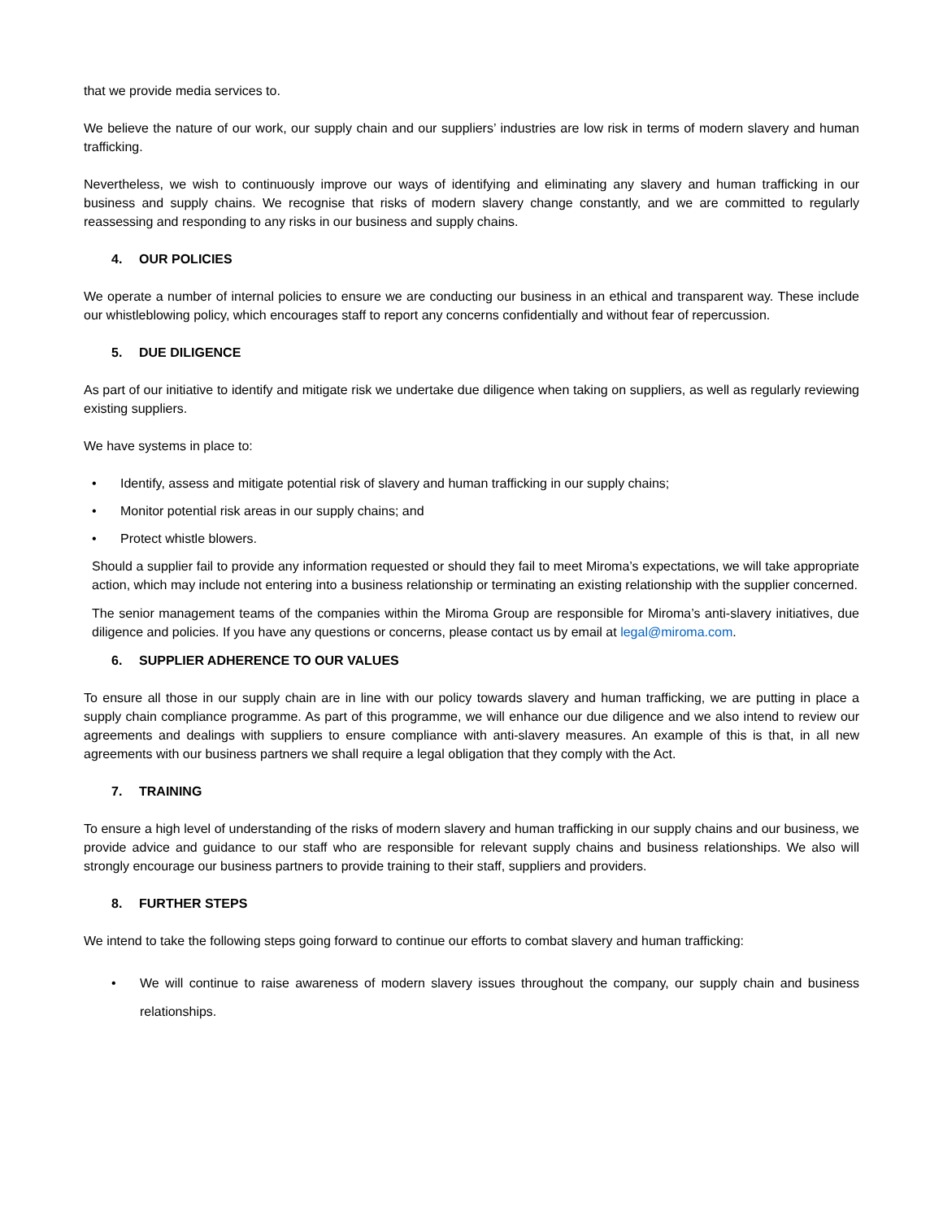that we provide media services to.
We believe the nature of our work, our supply chain and our suppliers’ industries are low risk in terms of modern slavery and human trafficking.
Nevertheless, we wish to continuously improve our ways of identifying and eliminating any slavery and human trafficking in our business and supply chains. We recognise that risks of modern slavery change constantly, and we are committed to regularly reassessing and responding to any risks in our business and supply chains.
4. OUR POLICIES
We operate a number of internal policies to ensure we are conducting our business in an ethical and transparent way. These include our whistleblowing policy, which encourages staff to report any concerns confidentially and without fear of repercussion.
5. DUE DILIGENCE
As part of our initiative to identify and mitigate risk we undertake due diligence when taking on suppliers, as well as regularly reviewing existing suppliers.
We have systems in place to:
• Identify, assess and mitigate potential risk of slavery and human trafficking in our supply chains;
• Monitor potential risk areas in our supply chains; and
• Protect whistle blowers.
Should a supplier fail to provide any information requested or should they fail to meet Miroma’s expectations, we will take appropriate action, which may include not entering into a business relationship or terminating an existing relationship with the supplier concerned.
The senior management teams of the companies within the Miroma Group are responsible for Miroma’s anti-slavery initiatives, due diligence and policies. If you have any questions or concerns, please contact us by email at legal@miroma.com.
6. SUPPLIER ADHERENCE TO OUR VALUES
To ensure all those in our supply chain are in line with our policy towards slavery and human trafficking, we are putting in place a supply chain compliance programme. As part of this programme, we will enhance our due diligence and we also intend to review our agreements and dealings with suppliers to ensure compliance with anti-slavery measures. An example of this is that, in all new agreements with our business partners we shall require a legal obligation that they comply with the Act.
7. TRAINING
To ensure a high level of understanding of the risks of modern slavery and human trafficking in our supply chains and our business, we provide advice and guidance to our staff who are responsible for relevant supply chains and business relationships. We also will strongly encourage our business partners to provide training to their staff, suppliers and providers.
8. FURTHER STEPS
We intend to take the following steps going forward to continue our efforts to combat slavery and human trafficking:
• We will continue to raise awareness of modern slavery issues throughout the company, our supply chain and business relationships.